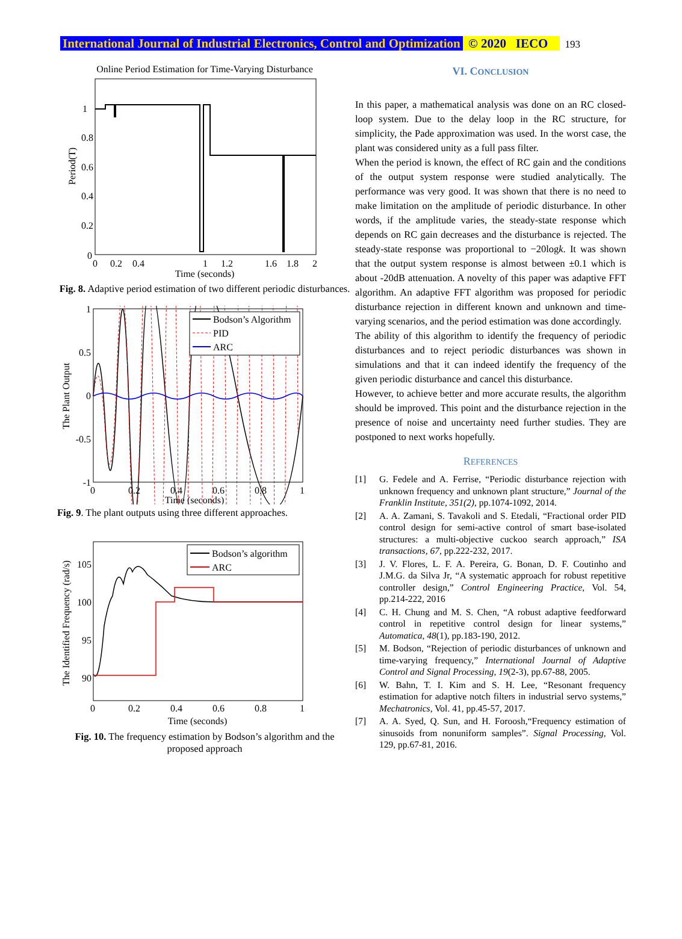International Journal of Industrial Electronics, Control and Optimization © 2020 IECO 193
Online Period Estimation for Time-Varying Disturbance
1
0.8
0.6
0.4
0.2
0
0
0.2
0.4
1
1.2
1.6
1.8
2
Time (seconds)
Period(T)
Fig. 8. Adaptive period estimation of two different periodic disturbances.
Bodson’s Algorithm
PID
ARC
1
0.5
0
-0.5
-1
0
0.2
0.4
0.6
0.8
1
Time (seconds)
The Plant Output
Fig. 9. The plant outputs using three different approaches.
Bodson’s algorithm
ARC
105
100
95
90
0
0.2
0.4
0.6
0.8
1
Time (seconds)
The Identified Frequency (rad/s)
Fig. 10. The frequency estimation by Bodson’s algorithm and the proposed approach
VI. CONCLUSION
In this paper, a mathematical analysis was done on an RC closed-loop system. Due to the delay loop in the RC structure, for simplicity, the Pade approximation was used. In the worst case, the plant was considered unity as a full pass filter.
When the period is known, the effect of RC gain and the conditions of the output system response were studied analytically. The performance was very good. It was shown that there is no need to make limitation on the amplitude of periodic disturbance. In other words, if the amplitude varies, the steady-state response which depends on RC gain decreases and the disturbance is rejected. The steady-state response was proportional to −20logk. It was shown that the output system response is almost between ±0.1 which is about -20dB attenuation. A novelty of this paper was adaptive FFT algorithm. An adaptive FFT algorithm was proposed for periodic disturbance rejection in different known and unknown and time-varying scenarios, and the period estimation was done accordingly.
The ability of this algorithm to identify the frequency of periodic disturbances and to reject periodic disturbances was shown in simulations and that it can indeed identify the frequency of the given periodic disturbance and cancel this disturbance.
However, to achieve better and more accurate results, the algorithm should be improved. This point and the disturbance rejection in the presence of noise and uncertainty need further studies. They are postponed to next works hopefully.
REFERENCES
[1] G. Fedele and A. Ferrise, “Periodic disturbance rejection with unknown frequency and unknown plant structure,” Journal of the Franklin Institute, 351(2), pp.1074-1092, 2014.
[2] A. A. Zamani, S. Tavakoli and S. Etedali, “Fractional order PID control design for semi-active control of smart base-isolated structures: a multi-objective cuckoo search approach,” ISA transactions, 67, pp.222-232, 2017.
[3] J. V. Flores, L. F. A. Pereira, G. Bonan, D. F. Coutinho and J.M.G. da Silva Jr, “A systematic approach for robust repetitive controller design,” Control Engineering Practice, Vol. 54, pp.214-222, 2016
[4] C. H. Chung and M. S. Chen, “A robust adaptive feedforward control in repetitive control design for linear systems,” Automatica, 48(1), pp.183-190, 2012.
[5] M. Bodson, “Rejection of periodic disturbances of unknown and time-varying frequency,” International Journal of Adaptive Control and Signal Processing, 19(2-3), pp.67-88, 2005.
[6] W. Bahn, T. I. Kim and S. H. Lee, “Resonant frequency estimation for adaptive notch filters in industrial servo systems,” Mechatronics, Vol. 41, pp.45-57, 2017.
[7] A. A. Syed, Q. Sun, and H. Foroosh,“Frequency estimation of sinusoids from nonuniform samples”. Signal Processing, Vol. 129, pp.67-81, 2016.